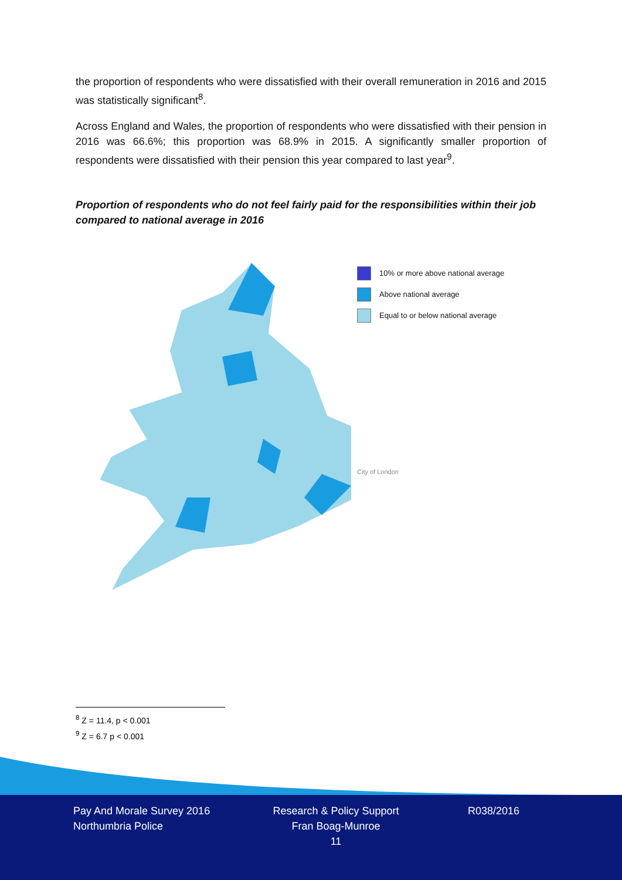the proportion of respondents who were dissatisfied with their overall remuneration in 2016 and 2015 was statistically significant<sup>8</sup>.
Across England and Wales, the proportion of respondents who were dissatisfied with their pension in 2016 was 66.6%; this proportion was 68.9% in 2015. A significantly smaller proportion of respondents were dissatisfied with their pension this year compared to last year<sup>9</sup>.
Proportion of respondents who do not feel fairly paid for the responsibilities within their job compared to national average in 2016
10% or more above national average
Above national average
Equal to or below national average
City of London
<sup>8</sup> Z = 11.4, p < 0.001
<sup>9</sup> Z = 6.7 p < 0.001
Pay And Morale Survey 2016
Northumbria Police
Research & Policy Support
Fran Boag-Munroe
11
R038/2016